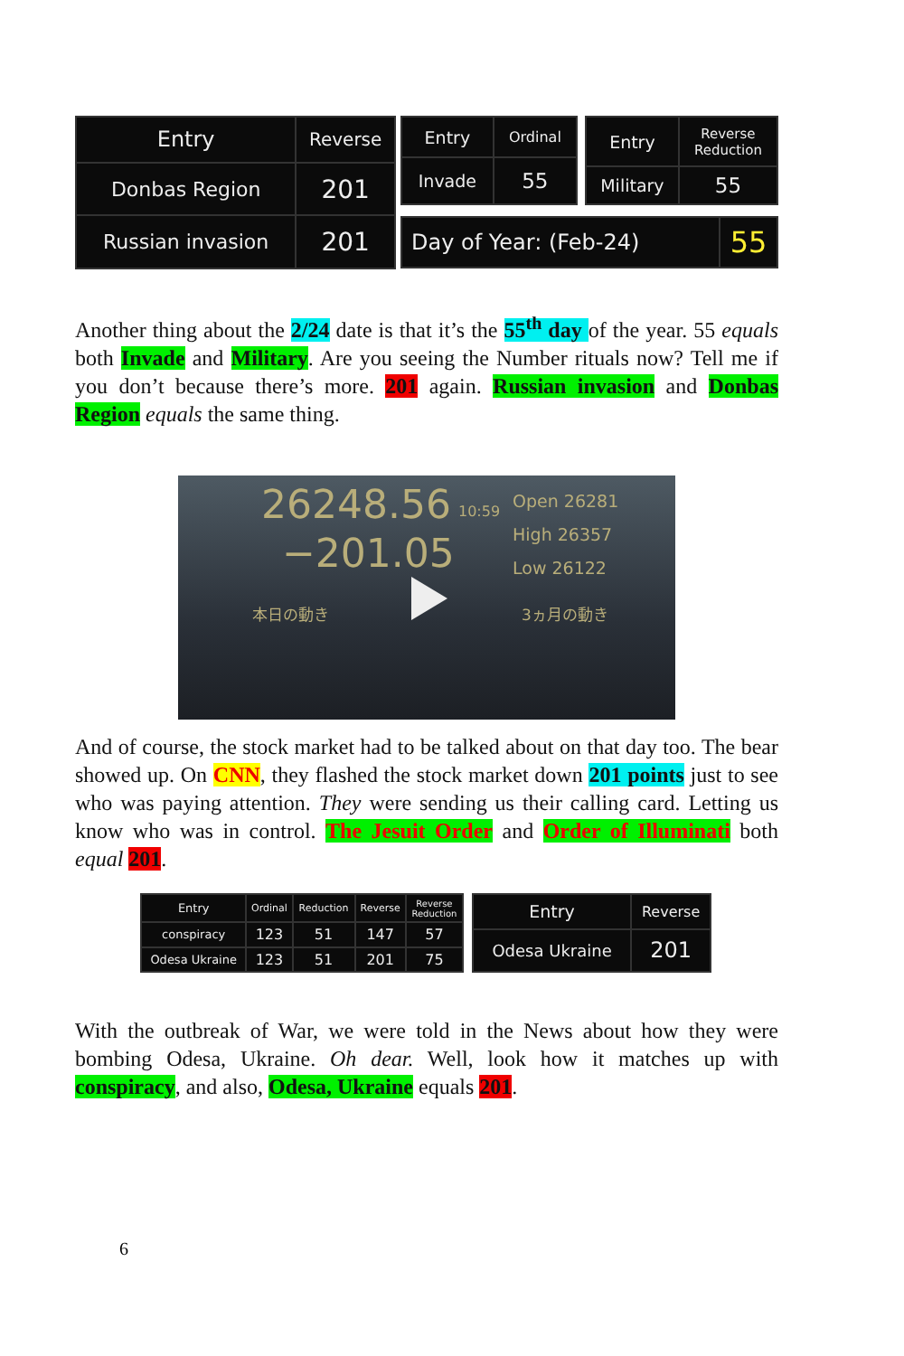| Entry | Reverse |
| --- | --- |
| Donbas Region | 201 |
| Russian invasion | 201 |
| Entry | Ordinal |
| --- | --- |
| Invade | 55 |
| Entry | Reverse Reduction |
| --- | --- |
| Military | 55 |
| Day of Year: (Feb-24) | 55 |
Another thing about the 2/24 date is that it’s the 55<sup>th</sup> day of the year. 55 equals both Invade and Military. Are you seeing the Number rituals now? Tell me if you don’t because there’s more. 201 again. Russian invasion and Donbas Region equals the same thing.
26248.56 10:59
−201.05
Open 26281
High 26357
Low 26122
本日の動き 3ヵ月の動き
And of course, the stock market had to be talked about on that day too. The bear showed up. On CNN, they flashed the stock market down 201 points just to see who was paying attention. They were sending us their calling card. Letting us know who was in control. The Jesuit Order and Order of Illuminati both equal 201.
| Entry | Ordinal | Reduction | Reverse | Reverse Reduction |
| --- | --- | --- | --- | --- |
| conspiracy | 123 | 51 | 147 | 57 |
| Odesa Ukraine | 123 | 51 | 201 | 75 |
| Entry | Reverse |
| --- | --- |
| Odesa Ukraine | 201 |
With the outbreak of War, we were told in the News about how they were bombing Odesa, Ukraine. Oh dear. Well, look how it matches up with conspiracy, and also, Odesa, Ukraine equals 201.
6